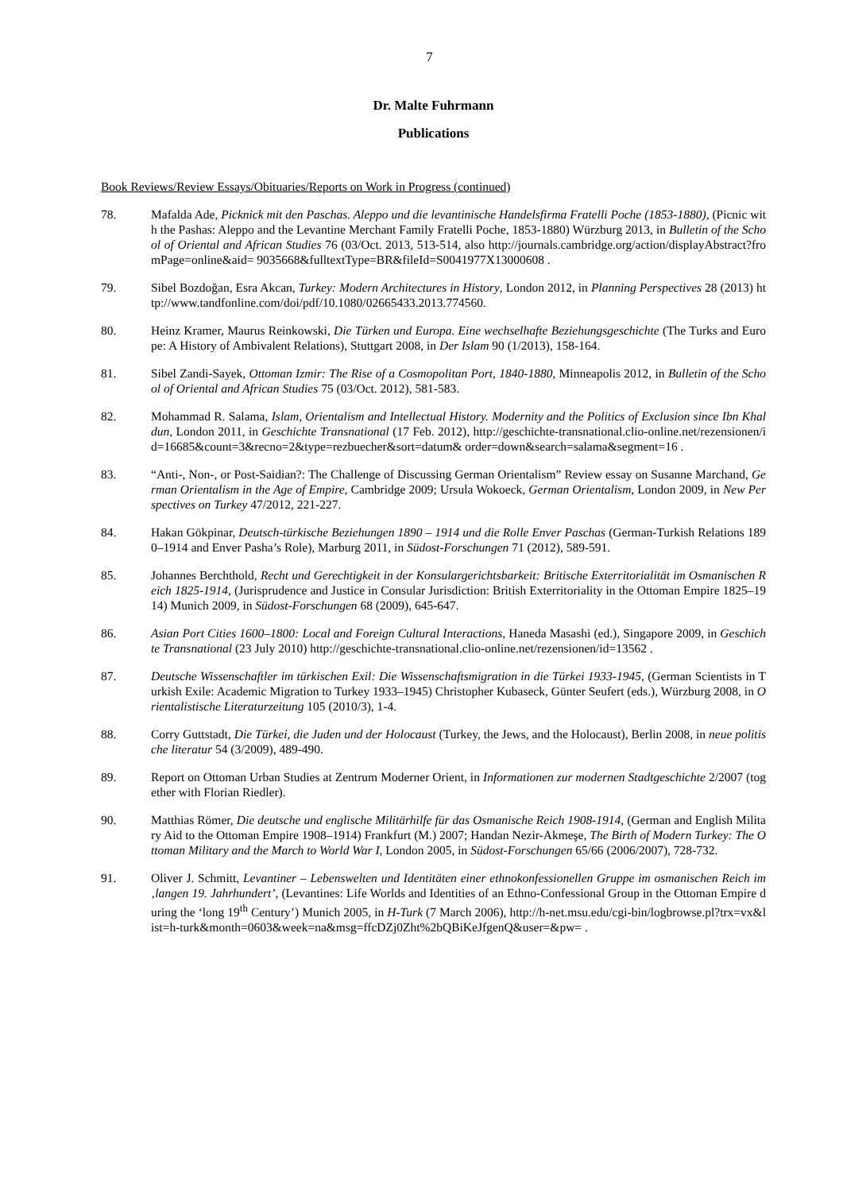7
Dr. Malte Fuhrmann
Publications
Book Reviews/Review Essays/Obituaries/Reports on Work in Progress (continued)
78. Mafalda Ade, Picknick mit den Paschas. Aleppo und die levantinische Handelsfirma Fratelli Poche (1853-1880), (Picnic with the Pashas: Aleppo and the Levantine Merchant Family Fratelli Poche, 1853-1880) Würzburg 2013, in Bulletin of the School of Oriental and African Studies 76 (03/Oct. 2013, 513-514, also http://journals.cambridge.org/action/displayAbstract?fromPage=online&aid= 9035668&fulltextType=BR&fileId=S0041977X13000608 .
79. Sibel Bozdoğan, Esra Akcan, Turkey: Modern Architectures in History, London 2012, in Planning Perspectives 28 (2013) http://www.tandfonline.com/doi/pdf/10.1080/02665433.2013.774560.
80. Heinz Kramer, Maurus Reinkowski, Die Türken und Europa. Eine wechselhafte Beziehungsgeschichte (The Turks and Europe: A History of Ambivalent Relations), Stuttgart 2008, in Der Islam 90 (1/2013), 158-164.
81. Sibel Zandi-Sayek, Ottoman Izmir: The Rise of a Cosmopolitan Port, 1840-1880, Minneapolis 2012, in Bulletin of the School of Oriental and African Studies 75 (03/Oct. 2012), 581-583.
82. Mohammad R. Salama, Islam, Orientalism and Intellectual History. Modernity and the Politics of Exclusion since Ibn Khaldun, London 2011, in Geschichte Transnational (17 Feb. 2012), http://geschichte-transnational.clio-online.net/rezensionen/id=16685&count=3&recno=2&type=rezbuecher&sort=datum& order=down&search=salama&segment=16 .
83. “Anti-, Non-, or Post-Saidian?: The Challenge of Discussing German Orientalism” Review essay on Susanne Marchand, German Orientalism in the Age of Empire, Cambridge 2009; Ursula Wokoeck, German Orientalism, London 2009, in New Perspectives on Turkey 47/2012, 221-227.
84. Hakan Gökpinar, Deutsch-türkische Beziehungen 1890 – 1914 und die Rolle Enver Paschas (German-Turkish Relations 1890–1914 and Enver Pasha’s Role), Marburg 2011, in Südost-Forschungen 71 (2012), 589-591.
85. Johannes Berchthold, Recht und Gerechtigkeit in der Konsulargerichtsbarkeit: Britische Exterritorialität im Osmanischen Reich 1825-1914, (Jurisprudence and Justice in Consular Jurisdiction: British Exterritoriality in the Ottoman Empire 1825–1914) Munich 2009, in Südost-Forschungen 68 (2009), 645-647.
86. Asian Port Cities 1600–1800: Local and Foreign Cultural Interactions, Haneda Masashi (ed.), Singapore 2009, in Geschichte Transnational (23 July 2010) http://geschichte-transnational.clio-online.net/rezensionen/id=13562 .
87. Deutsche Wissenschaftler im türkischen Exil: Die Wissenschaftsmigration in die Türkei 1933-1945, (German Scientists in Turkish Exile: Academic Migration to Turkey 1933–1945) Christopher Kubaseck, Günter Seufert (eds.), Würzburg 2008, in Orientalistische Literaturzeitung 105 (2010/3), 1-4.
88. Corry Guttstadt, Die Türkei, die Juden und der Holocaust (Turkey, the Jews, and the Holocaust), Berlin 2008, in neue politische literatur 54 (3/2009), 489-490.
89. Report on Ottoman Urban Studies at Zentrum Moderner Orient, in Informationen zur modernen Stadtgeschichte 2/2007 (together with Florian Riedler).
90. Matthias Römer, Die deutsche und englische Militärhilfe für das Osmanische Reich 1908-1914, (German and English Military Aid to the Ottoman Empire 1908–1914) Frankfurt (M.) 2007; Handan Nezir-Akmeşe, The Birth of Modern Turkey: The Ottoman Military and the March to World War I, London 2005, in Südost-Forschungen 65/66 (2006/2007), 728-732.
91. Oliver J. Schmitt, Levantiner – Lebenswelten und Identitäten einer ethnokonfessionellen Gruppe im osmanischen Reich im ‚langen 19. Jahrhundert’, (Levantines: Life Worlds and Identities of an Ethno-Confessional Group in the Ottoman Empire during the ‘long 19<sup>th</sup> Century’) Munich 2005, in H-Turk (7 March 2006), http://h-net.msu.edu/cgi-bin/logbrowse.pl?trx=vx&list=h-turk&month=0603&week=na&msg=ffcDZj0Zht%2bQBiKeJfgenQ&user=&pw= .